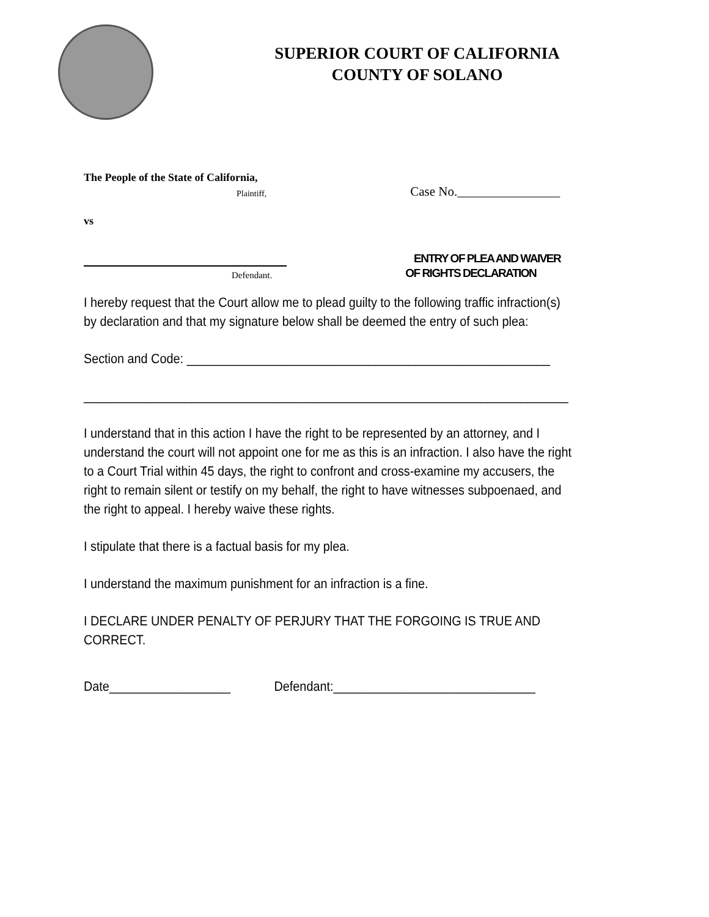SUPERIOR COURT OF CALIFORNIA
COUNTY OF SOLANO
The People of the State of California,
Plaintiff, Case No.________________
vs
ENTRY OF PLEA AND WAIVER
Defendant. OF RIGHTS DECLARATION
I hereby request that the Court allow me to plead guilty to the following traffic infraction(s) by declaration and that my signature below shall be deemed the entry of such plea:
Section and Code: ______________________________________________________
________________________________________________________________________
I understand that in this action I have the right to be represented by an attorney, and I understand the court will not appoint one for me as this is an infraction. I also have the right to a Court Trial within 45 days, the right to confront and cross-examine my accusers, the right to remain silent or testify on my behalf, the right to have witnesses subpoenaed, and the right to appeal. I hereby waive these rights.
I stipulate that there is a factual basis for my plea.
I understand the maximum punishment for an infraction is a fine.
I DECLARE UNDER PENALTY OF PERJURY THAT THE FORGOING IS TRUE AND CORRECT.
Date__________________ Defendant:______________________________